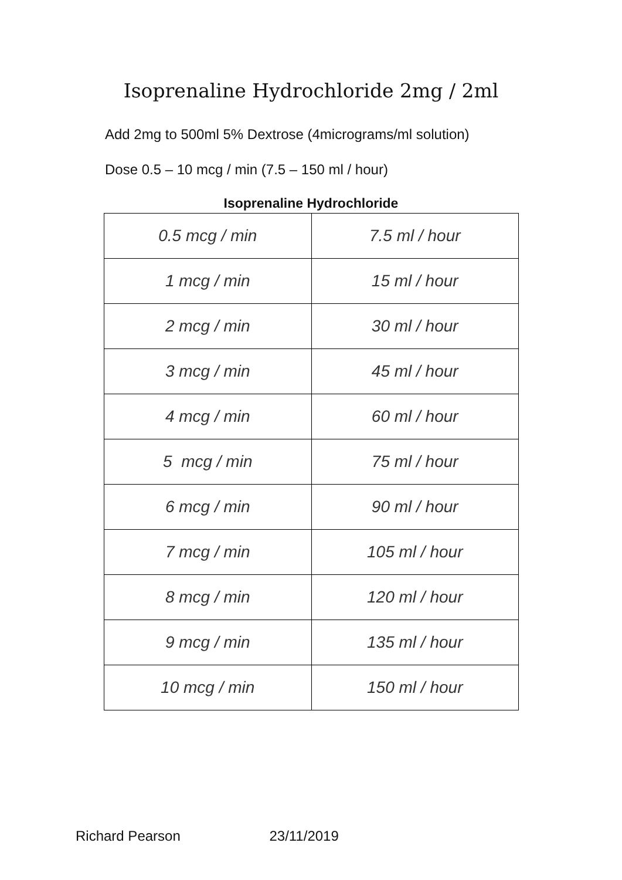Isoprenaline Hydrochloride 2mg / 2ml
Add 2mg to 500ml 5% Dextrose (4micrograms/ml solution)
Dose 0.5 – 10 mcg / min (7.5 – 150 ml / hour)
Isoprenaline Hydrochloride
| 0.5 mcg / min | 7.5 ml / hour |
| 1 mcg / min | 15 ml / hour |
| 2 mcg / min | 30 ml / hour |
| 3 mcg / min | 45 ml / hour |
| 4 mcg / min | 60 ml / hour |
| 5 mcg / min | 75 ml / hour |
| 6 mcg / min | 90 ml / hour |
| 7 mcg / min | 105 ml / hour |
| 8 mcg / min | 120 ml / hour |
| 9 mcg / min | 135 ml / hour |
| 10 mcg / min | 150 ml / hour |
Richard Pearson 23/11/2019